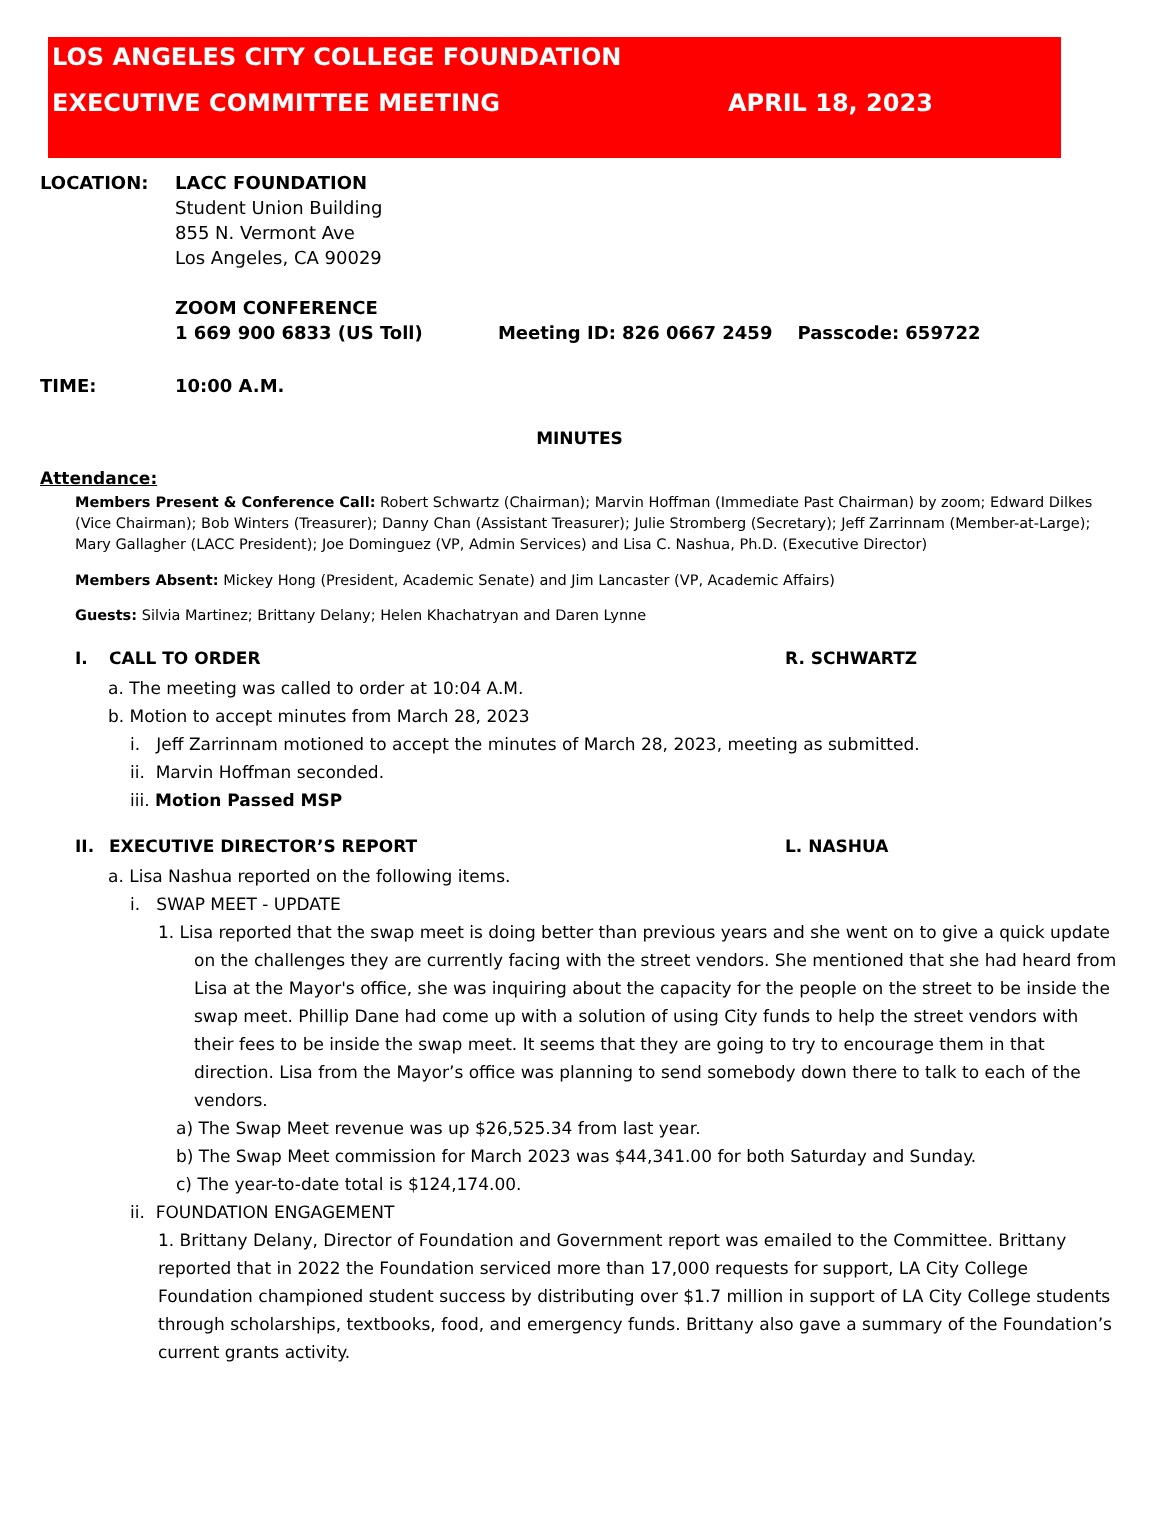LOS ANGELES CITY COLLEGE FOUNDATION
EXECUTIVE COMMITTEE MEETING APRIL 18, 2023
LOCATION: LACC FOUNDATION
Student Union Building
855 N. Vermont Ave
Los Angeles, CA 90029
ZOOM CONFERENCE
1 669 900 6833 (US Toll) Meeting ID: 826 0667 2459 Passcode: 659722
TIME: 10:00 A.M.
MINUTES
Attendance:
Members Present & Conference Call: Robert Schwartz (Chairman); Marvin Hoffman (Immediate Past Chairman) by zoom; Edward Dilkes (Vice Chairman); Bob Winters (Treasurer); Danny Chan (Assistant Treasurer); Julie Stromberg (Secretary); Jeff Zarrinnam (Member-at-Large); Mary Gallagher (LACC President); Joe Dominguez (VP, Admin Services) and Lisa C. Nashua, Ph.D. (Executive Director)
Members Absent: Mickey Hong (President, Academic Senate) and Jim Lancaster (VP, Academic Affairs)
Guests: Silvia Martinez; Brittany Delany; Helen Khachatryan and Daren Lynne
I. CALL TO ORDER R. SCHWARTZ
a. The meeting was called to order at 10:04 A.M.
b. Motion to accept minutes from March 28, 2023
i. Jeff Zarrinnam motioned to accept the minutes of March 28, 2023, meeting as submitted.
ii. Marvin Hoffman seconded.
iii. Motion Passed MSP
II. EXECUTIVE DIRECTOR’S REPORT L. NASHUA
a. Lisa Nashua reported on the following items.
i. SWAP MEET - UPDATE
1. Lisa reported that the swap meet is doing better than previous years and she went on to give a quick update on the challenges they are currently facing with the street vendors. She mentioned that she had heard from Lisa at the Mayor's office, she was inquiring about the capacity for the people on the street to be inside the swap meet. Phillip Dane had come up with a solution of using City funds to help the street vendors with their fees to be inside the swap meet. It seems that they are going to try to encourage them in that direction. Lisa from the Mayor’s office was planning to send somebody down there to talk to each of the vendors.
a) The Swap Meet revenue was up $26,525.34 from last year.
b) The Swap Meet commission for March 2023 was $44,341.00 for both Saturday and Sunday.
c) The year-to-date total is $124,174.00.
ii. FOUNDATION ENGAGEMENT
1. Brittany Delany, Director of Foundation and Government report was emailed to the Committee. Brittany reported that in 2022 the Foundation serviced more than 17,000 requests for support, LA City College Foundation championed student success by distributing over $1.7 million in support of LA City College students through scholarships, textbooks, food, and emergency funds. Brittany also gave a summary of the Foundation’s current grants activity.